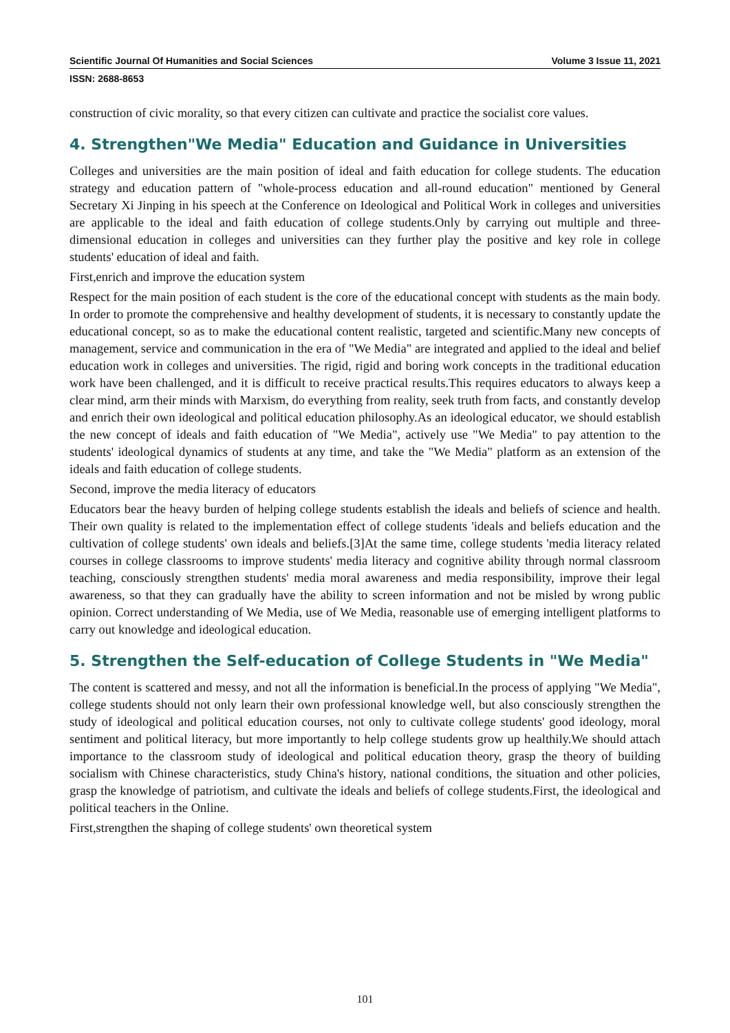Scientific Journal Of Humanities and Social Sciences Volume 3 Issue 11, 2021
ISSN: 2688-8653
construction of civic morality, so that every citizen can cultivate and practice the socialist core values.
4. Strengthen"We Media" Education and Guidance in Universities
Colleges and universities are the main position of ideal and faith education for college students. The education strategy and education pattern of "whole-process education and all-round education" mentioned by General Secretary Xi Jinping in his speech at the Conference on Ideological and Political Work in colleges and universities are applicable to the ideal and faith education of college students.Only by carrying out multiple and three-dimensional education in colleges and universities can they further play the positive and key role in college students' education of ideal and faith.
First,enrich and improve the education system
Respect for the main position of each student is the core of the educational concept with students as the main body. In order to promote the comprehensive and healthy development of students, it is necessary to constantly update the educational concept, so as to make the educational content realistic, targeted and scientific.Many new concepts of management, service and communication in the era of "We Media" are integrated and applied to the ideal and belief education work in colleges and universities. The rigid, rigid and boring work concepts in the traditional education work have been challenged, and it is difficult to receive practical results.This requires educators to always keep a clear mind, arm their minds with Marxism, do everything from reality, seek truth from facts, and constantly develop and enrich their own ideological and political education philosophy.As an ideological educator, we should establish the new concept of ideals and faith education of "We Media", actively use "We Media" to pay attention to the students' ideological dynamics of students at any time, and take the "We Media" platform as an extension of the ideals and faith education of college students.
Second, improve the media literacy of educators
Educators bear the heavy burden of helping college students establish the ideals and beliefs of science and health. Their own quality is related to the implementation effect of college students 'ideals and beliefs education and the cultivation of college students' own ideals and beliefs.[3]At the same time, college students 'media literacy related courses in college classrooms to improve students' media literacy and cognitive ability through normal classroom teaching, consciously strengthen students' media moral awareness and media responsibility, improve their legal awareness, so that they can gradually have the ability to screen information and not be misled by wrong public opinion. Correct understanding of We Media, use of We Media, reasonable use of emerging intelligent platforms to carry out knowledge and ideological education.
5. Strengthen the Self-education of College Students in "We Media"
The content is scattered and messy, and not all the information is beneficial.In the process of applying "We Media", college students should not only learn their own professional knowledge well, but also consciously strengthen the study of ideological and political education courses, not only to cultivate college students' good ideology, moral sentiment and political literacy, but more importantly to help college students grow up healthily.We should attach importance to the classroom study of ideological and political education theory, grasp the theory of building socialism with Chinese characteristics, study China's history, national conditions, the situation and other policies, grasp the knowledge of patriotism, and cultivate the ideals and beliefs of college students.First, the ideological and political teachers in the Online.
First,strengthen the shaping of college students' own theoretical system
101